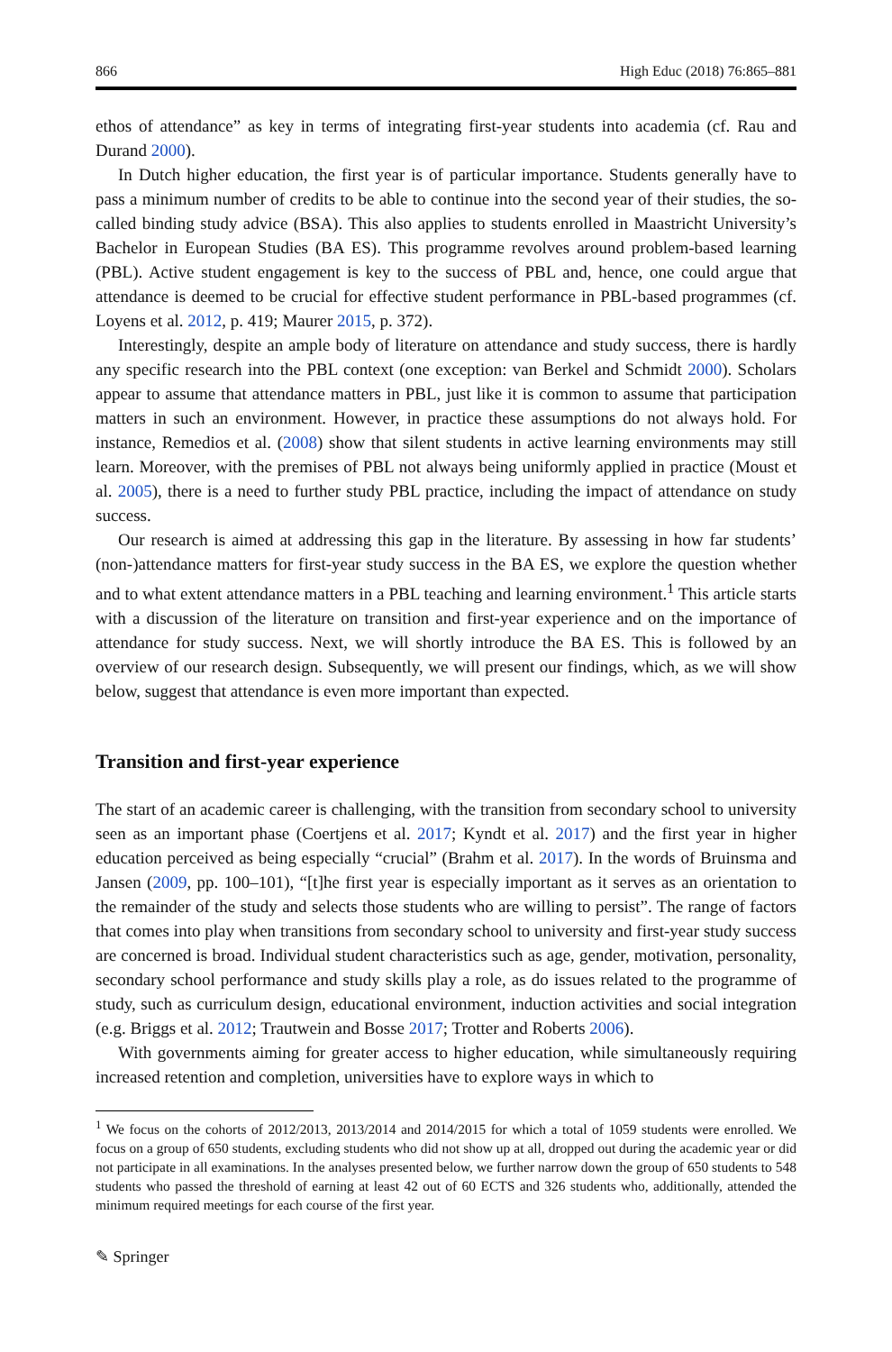866 High Educ (2018) 76:865–881
ethos of attendance” as key in terms of integrating first-year students into academia (cf. Rau and Durand 2000).
In Dutch higher education, the first year is of particular importance. Students generally have to pass a minimum number of credits to be able to continue into the second year of their studies, the so-called binding study advice (BSA). This also applies to students enrolled in Maastricht University’s Bachelor in European Studies (BA ES). This programme revolves around problem-based learning (PBL). Active student engagement is key to the success of PBL and, hence, one could argue that attendance is deemed to be crucial for effective student performance in PBL-based programmes (cf. Loyens et al. 2012, p. 419; Maurer 2015, p. 372).
Interestingly, despite an ample body of literature on attendance and study success, there is hardly any specific research into the PBL context (one exception: van Berkel and Schmidt 2000). Scholars appear to assume that attendance matters in PBL, just like it is common to assume that participation matters in such an environment. However, in practice these assumptions do not always hold. For instance, Remedios et al. (2008) show that silent students in active learning environments may still learn. Moreover, with the premises of PBL not always being uniformly applied in practice (Moust et al. 2005), there is a need to further study PBL practice, including the impact of attendance on study success.
Our research is aimed at addressing this gap in the literature. By assessing in how far students’ (non-)attendance matters for first-year study success in the BA ES, we explore the question whether and to what extent attendance matters in a PBL teaching and learning environment.<sup>1</sup> This article starts with a discussion of the literature on transition and first-year experience and on the importance of attendance for study success. Next, we will shortly introduce the BA ES. This is followed by an overview of our research design. Subsequently, we will present our findings, which, as we will show below, suggest that attendance is even more important than expected.
Transition and first-year experience
The start of an academic career is challenging, with the transition from secondary school to university seen as an important phase (Coertjens et al. 2017; Kyndt et al. 2017) and the first year in higher education perceived as being especially “crucial” (Brahm et al. 2017). In the words of Bruinsma and Jansen (2009, pp. 100–101), “[t]he first year is especially important as it serves as an orientation to the remainder of the study and selects those students who are willing to persist”. The range of factors that comes into play when transitions from secondary school to university and first-year study success are concerned is broad. Individual student characteristics such as age, gender, motivation, personality, secondary school performance and study skills play a role, as do issues related to the programme of study, such as curriculum design, educational environment, induction activities and social integration (e.g. Briggs et al. 2012; Trautwein and Bosse 2017; Trotter and Roberts 2006).
With governments aiming for greater access to higher education, while simultaneously requiring increased retention and completion, universities have to explore ways in which to
<sup>1</sup> We focus on the cohorts of 2012/2013, 2013/2014 and 2014/2015 for which a total of 1059 students were enrolled. We focus on a group of 650 students, excluding students who did not show up at all, dropped out during the academic year or did not participate in all examinations. In the analyses presented below, we further narrow down the group of 650 students to 548 students who passed the threshold of earning at least 42 out of 60 ECTS and 326 students who, additionally, attended the minimum required meetings for each course of the first year.
✎ Springer